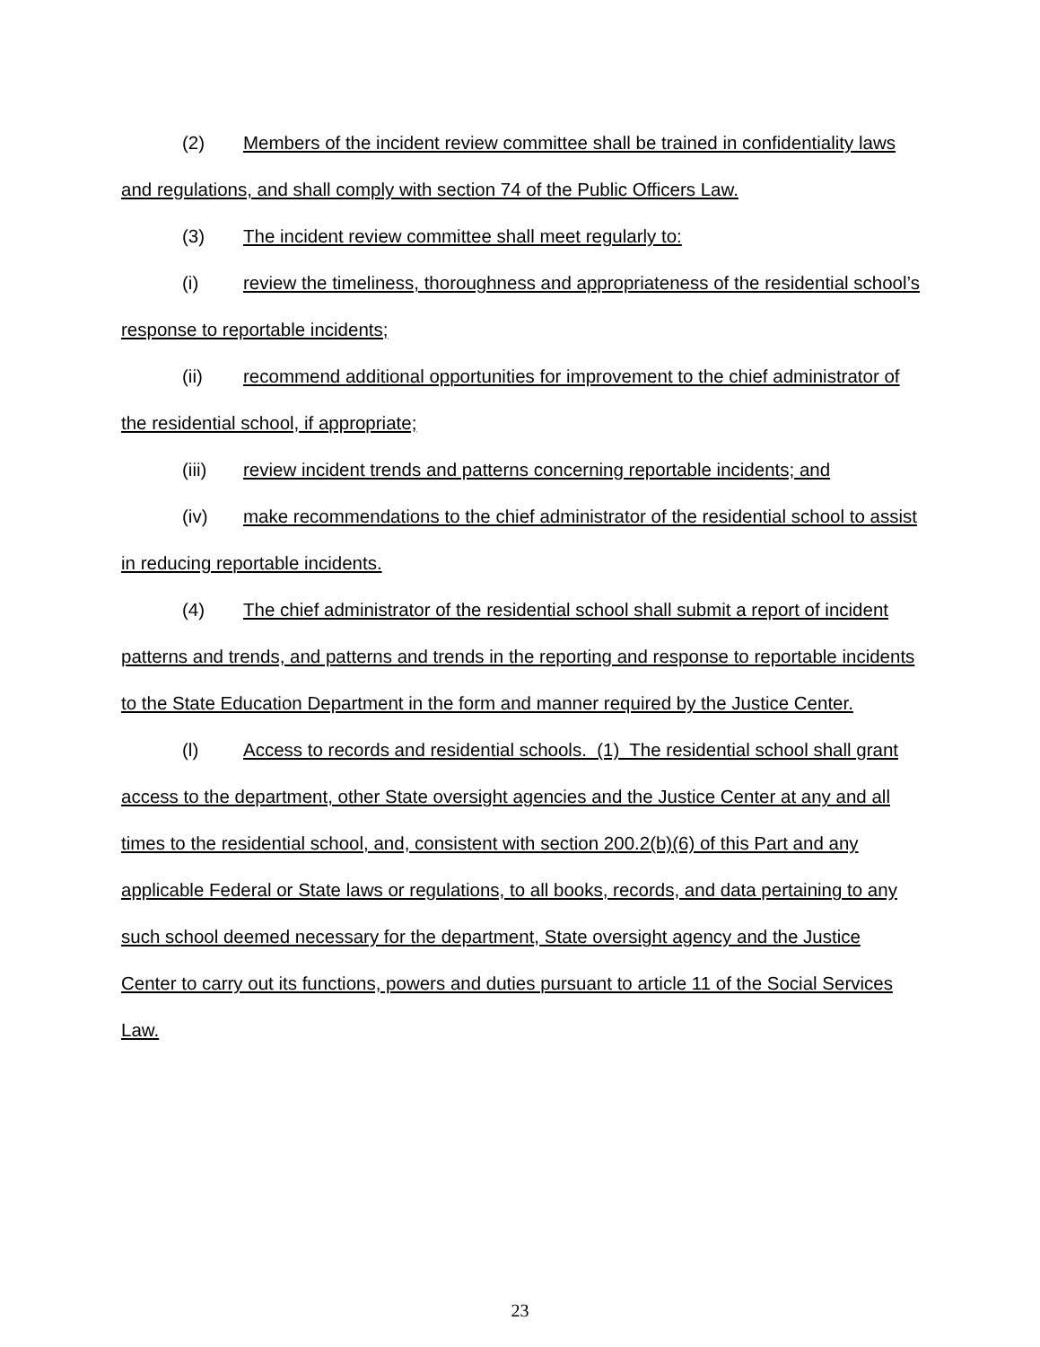(2) Members of the incident review committee shall be trained in confidentiality laws and regulations, and shall comply with section 74 of the Public Officers Law.
(3) The incident review committee shall meet regularly to:
(i) review the timeliness, thoroughness and appropriateness of the residential school’s response to reportable incidents;
(ii) recommend additional opportunities for improvement to the chief administrator of the residential school, if appropriate;
(iii) review incident trends and patterns concerning reportable incidents; and
(iv) make recommendations to the chief administrator of the residential school to assist in reducing reportable incidents.
(4) The chief administrator of the residential school shall submit a report of incident patterns and trends, and patterns and trends in the reporting and response to reportable incidents to the State Education Department in the form and manner required by the Justice Center.
(l) Access to records and residential schools. (1) The residential school shall grant access to the department, other State oversight agencies and the Justice Center at any and all times to the residential school, and, consistent with section 200.2(b)(6) of this Part and any applicable Federal or State laws or regulations, to all books, records, and data pertaining to any such school deemed necessary for the department, State oversight agency and the Justice Center to carry out its functions, powers and duties pursuant to article 11 of the Social Services Law.
23